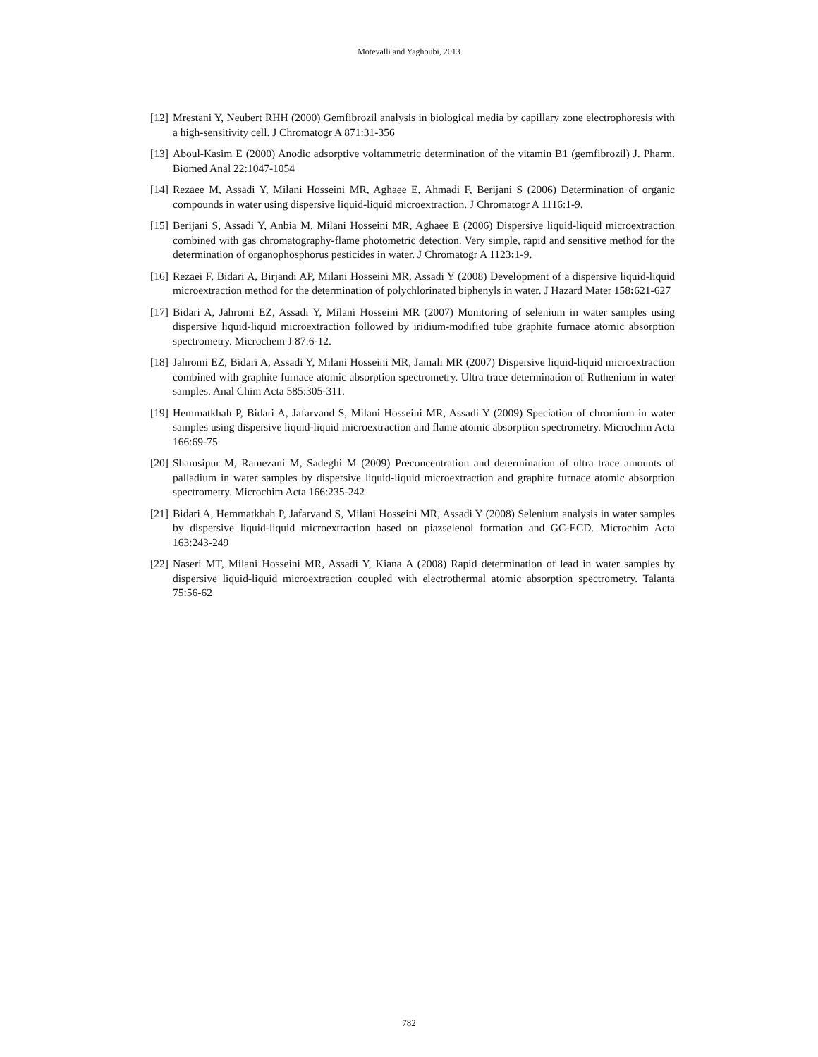Motevalli and Yaghoubi, 2013
[12] Mrestani Y, Neubert RHH (2000) Gemfibrozil analysis in biological media by capillary zone electrophoresis with a high-sensitivity cell. J Chromatogr A 871:31-356
[13] Aboul-Kasim E (2000) Anodic adsorptive voltammetric determination of the vitamin B1 (gemfibrozil) J. Pharm. Biomed Anal 22:1047-1054
[14] Rezaee M, Assadi Y, Milani Hosseini MR, Aghaee E, Ahmadi F, Berijani S (2006) Determination of organic compounds in water using dispersive liquid-liquid microextraction. J Chromatogr A 1116:1-9.
[15] Berijani S, Assadi Y, Anbia M, Milani Hosseini MR, Aghaee E (2006) Dispersive liquid-liquid microextraction combined with gas chromatography-flame photometric detection. Very simple, rapid and sensitive method for the determination of organophosphorus pesticides in water. J Chromatogr A 1123: 1-9.
[16] Rezaei F, Bidari A, Birjandi AP, Milani Hosseini MR, Assadi Y (2008) Development of a dispersive liquid-liquid microextraction method for the determination of polychlorinated biphenyls in water. J Hazard Mater 158: 621-627
[17] Bidari A, Jahromi EZ, Assadi Y, Milani Hosseini MR (2007) Monitoring of selenium in water samples using dispersive liquid-liquid microextraction followed by iridium-modified tube graphite furnace atomic absorption spectrometry. Microchem J 87:6-12.
[18] Jahromi EZ, Bidari A, Assadi Y, Milani Hosseini MR, Jamali MR (2007) Dispersive liquid-liquid microextraction combined with graphite furnace atomic absorption spectrometry. Ultra trace determination of Ruthenium in water samples. Anal Chim Acta 585:305-311.
[19] Hemmatkhah P, Bidari A, Jafarvand S, Milani Hosseini MR, Assadi Y (2009) Speciation of chromium in water samples using dispersive liquid-liquid microextraction and flame atomic absorption spectrometry. Microchim Acta 166:69-75
[20] Shamsipur M, Ramezani M, Sadeghi M (2009) Preconcentration and determination of ultra trace amounts of palladium in water samples by dispersive liquid-liquid microextraction and graphite furnace atomic absorption spectrometry. Microchim Acta 166:235-242
[21] Bidari A, Hemmatkhah P, Jafarvand S, Milani Hosseini MR, Assadi Y (2008) Selenium analysis in water samples by dispersive liquid-liquid microextraction based on piazselenol formation and GC-ECD. Microchim Acta 163:243-249
[22] Naseri MT, Milani Hosseini MR, Assadi Y, Kiana A (2008) Rapid determination of lead in water samples by dispersive liquid-liquid microextraction coupled with electrothermal atomic absorption spectrometry. Talanta 75:56-62
782